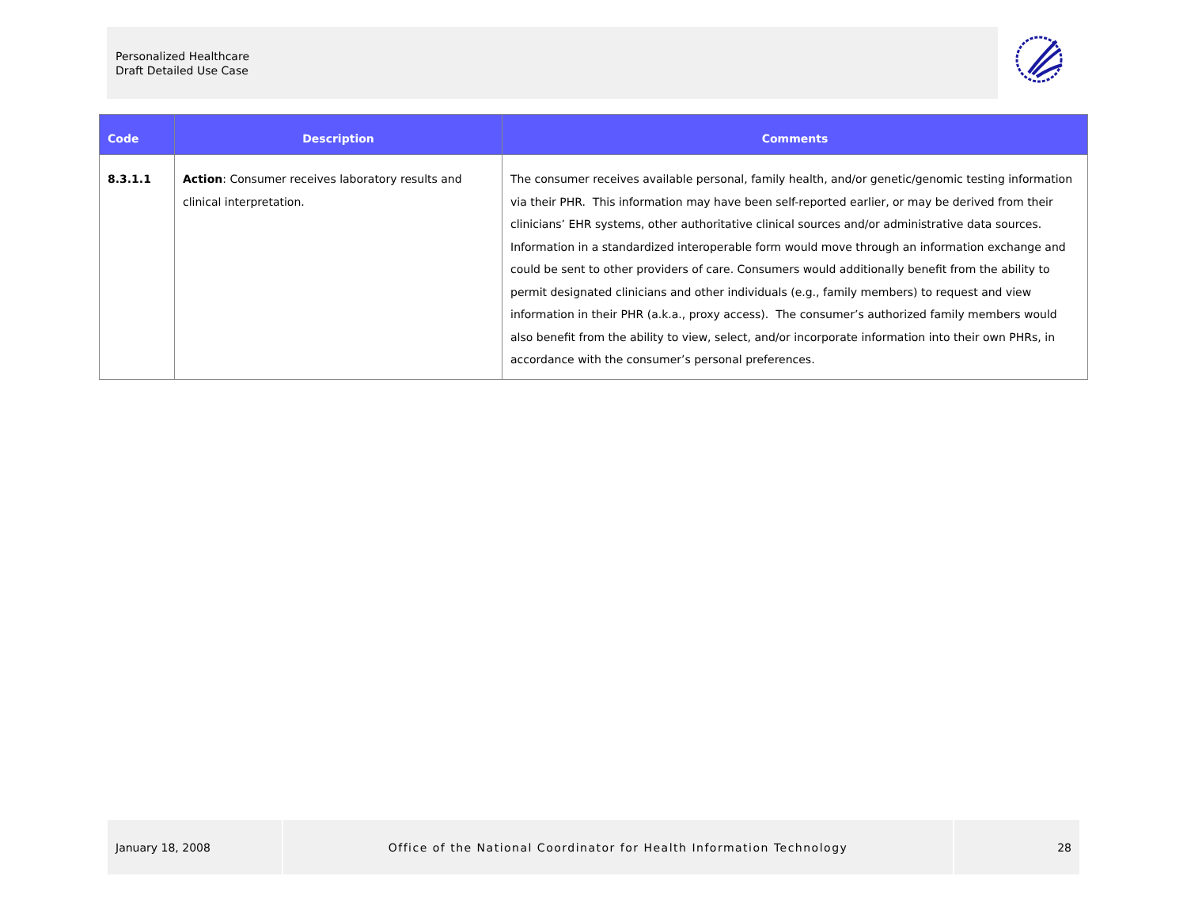Personalized Healthcare
Draft Detailed Use Case
| Code | Description | Comments |
| --- | --- | --- |
| 8.3.1.1 | Action : Consumer receives laboratory results and clinical interpretation. | The consumer receives available personal, family health, and/or genetic/genomic testing information via their PHR. This information may have been self-reported earlier, or may be derived from their clinicians’ EHR systems, other authoritative clinical sources and/or administrative data sources. Information in a standardized interoperable form would move through an information exchange and could be sent to other providers of care. Consumers would additionally benefit from the ability to permit designated clinicians and other individuals (e.g., family members) to request and view information in their PHR (a.k.a., proxy access). The consumer’s authorized family members would also benefit from the ability to view, select, and/or incorporate information into their own PHRs, in accordance with the consumer’s personal preferences. |
January 18, 2008 Office of the National Coordinator for Health Information Technology 28